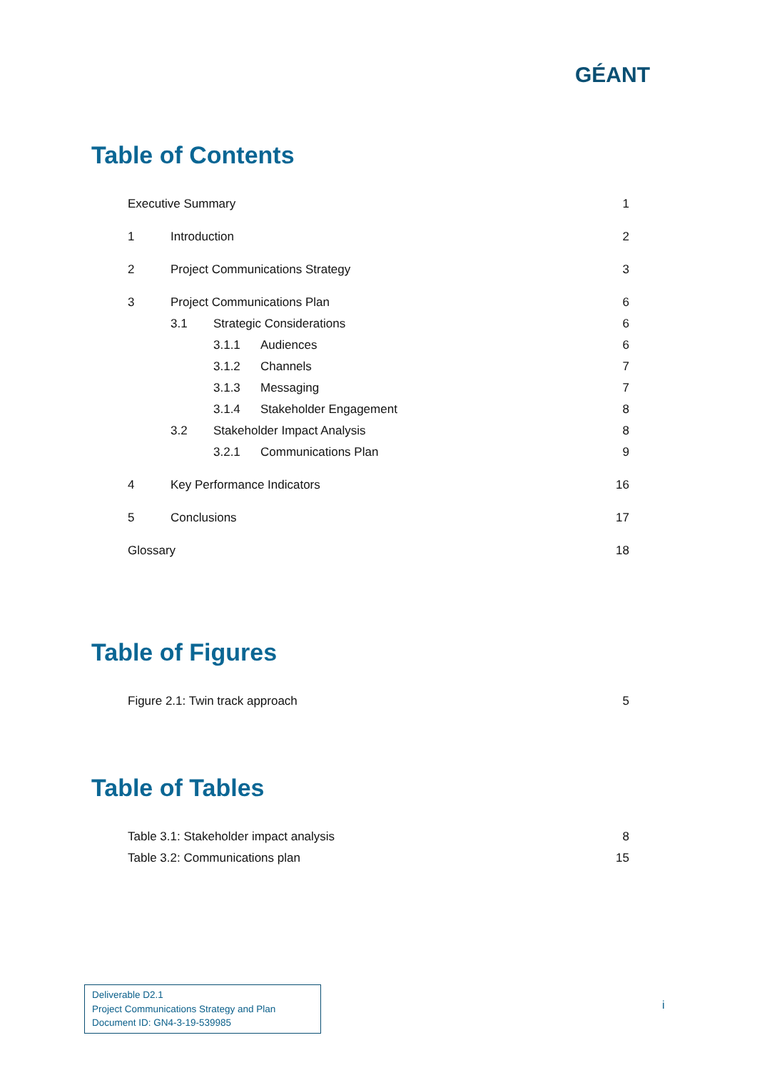GÉANT
Table of Contents
Executive Summary 1
1 Introduction 2
2 Project Communications Strategy 3
3 Project Communications Plan 6
3.1 Strategic Considerations 6
3.1.1 Audiences 6
3.1.2 Channels 7
3.1.3 Messaging 7
3.1.4 Stakeholder Engagement 8
3.2 Stakeholder Impact Analysis 8
3.2.1 Communications Plan 9
4 Key Performance Indicators 16
5 Conclusions 17
Glossary 18
Table of Figures
Figure 2.1: Twin track approach 5
Table of Tables
Table 3.1: Stakeholder impact analysis 8
Table 3.2: Communications plan 15
Deliverable D2.1
Project Communications Strategy and Plan
Document ID: GN4-3-19-539985
i